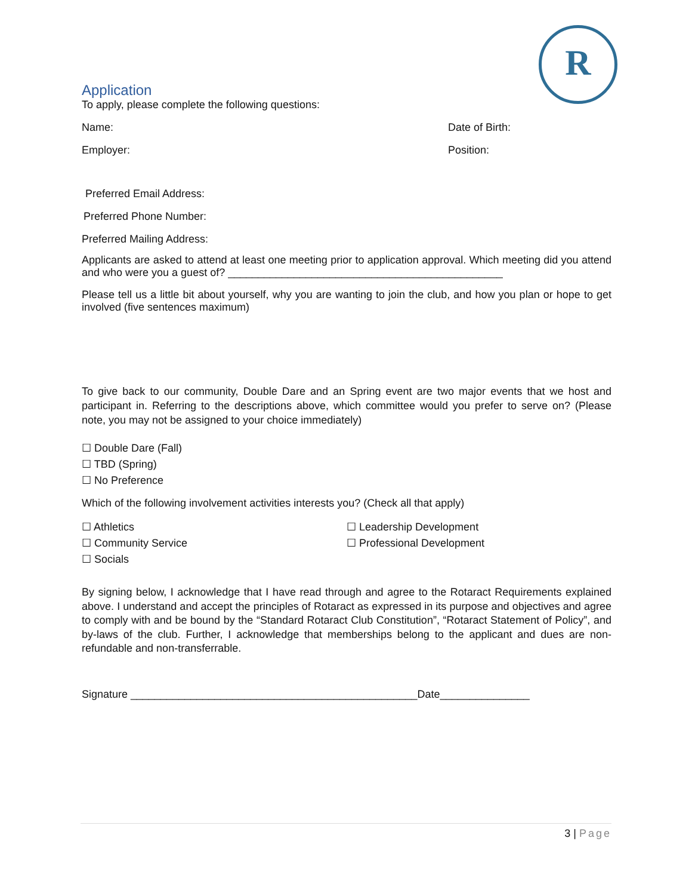R
Application
To apply, please complete the following questions:
Name: Date of Birth:
Employer: Position:
Preferred Email Address:
Preferred Phone Number:
Preferred Mailing Address:
Applicants are asked to attend at least one meeting prior to application approval. Which meeting did you attend and who were you a guest of? ______________________________________________
Please tell us a little bit about yourself, why you are wanting to join the club, and how you plan or hope to get involved (five sentences maximum)
To give back to our community, Double Dare and an Spring event are two major events that we host and participant in. Referring to the descriptions above, which committee would you prefer to serve on? (Please note, you may not be assigned to your choice immediately)
☐ Double Dare (Fall)
☐ TBD (Spring)
☐ No Preference
Which of the following involvement activities interests you? (Check all that apply)
☐ Athletics
☐ Community Service
☐ Socials
☐ Leadership Development
☐ Professional Development
By signing below, I acknowledge that I have read through and agree to the Rotaract Requirements explained above. I understand and accept the principles of Rotaract as expressed in its purpose and objectives and agree to comply with and be bound by the “Standard Rotaract Club Constitution”, “Rotaract Statement of Policy”, and by-laws of the club. Further, I acknowledge that memberships belong to the applicant and dues are non-refundable and non-transferrable.
Signature ________________________________________________Date_______________
3 | Page